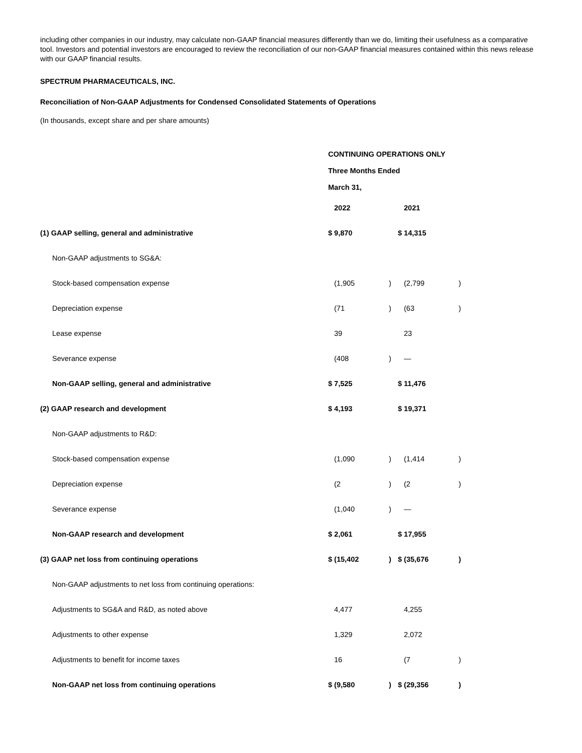including other companies in our industry, may calculate non-GAAP financial measures differently than we do, limiting their usefulness as a comparative tool. Investors and potential investors are encouraged to review the reconciliation of our non-GAAP financial measures contained within this news release with our GAAP financial results.
SPECTRUM PHARMACEUTICALS, INC.
Reconciliation of Non-GAAP Adjustments for Condensed Consolidated Statements of Operations
(In thousands, except share and per share amounts)
| | CONTINUING OPERATIONS ONLY | | | |
| | Three Months Ended | | | |
| | March 31, | | | |
| | 2022 | | 2021 | |
| (1) GAAP selling, general and administrative | $ 9,870 | | $ 14,315 | |
| Non-GAAP adjustments to SG&A: | | | | |
| Stock-based compensation expense | (1,905 | ) | (2,799 | ) |
| Depreciation expense | (71 | ) | (63 | ) |
| Lease expense | 39 | | 23 | |
| Severance expense | (408 | ) | — | |
| Non-GAAP selling, general and administrative | $ 7,525 | | $ 11,476 | |
| (2) GAAP research and development | $ 4,193 | | $ 19,371 | |
| Non-GAAP adjustments to R&D: | | | | |
| Stock-based compensation expense | (1,090 | ) | (1,414 | ) |
| Depreciation expense | (2 | ) | (2 | ) |
| Severance expense | (1,040 | ) | — | |
| Non-GAAP research and development | $ 2,061 | | $ 17,955 | |
| (3) GAAP net loss from continuing operations | $ (15,402 | ) | $ (35,676 | ) |
| Non-GAAP adjustments to net loss from continuing operations: | | | | |
| Adjustments to SG&A and R&D, as noted above | 4,477 | | 4,255 | |
| Adjustments to other expense | 1,329 | | 2,072 | |
| Adjustments to benefit for income taxes | 16 | | (7 | ) |
| Non-GAAP net loss from continuing operations | $ (9,580 | ) | $ (29,356 | ) |